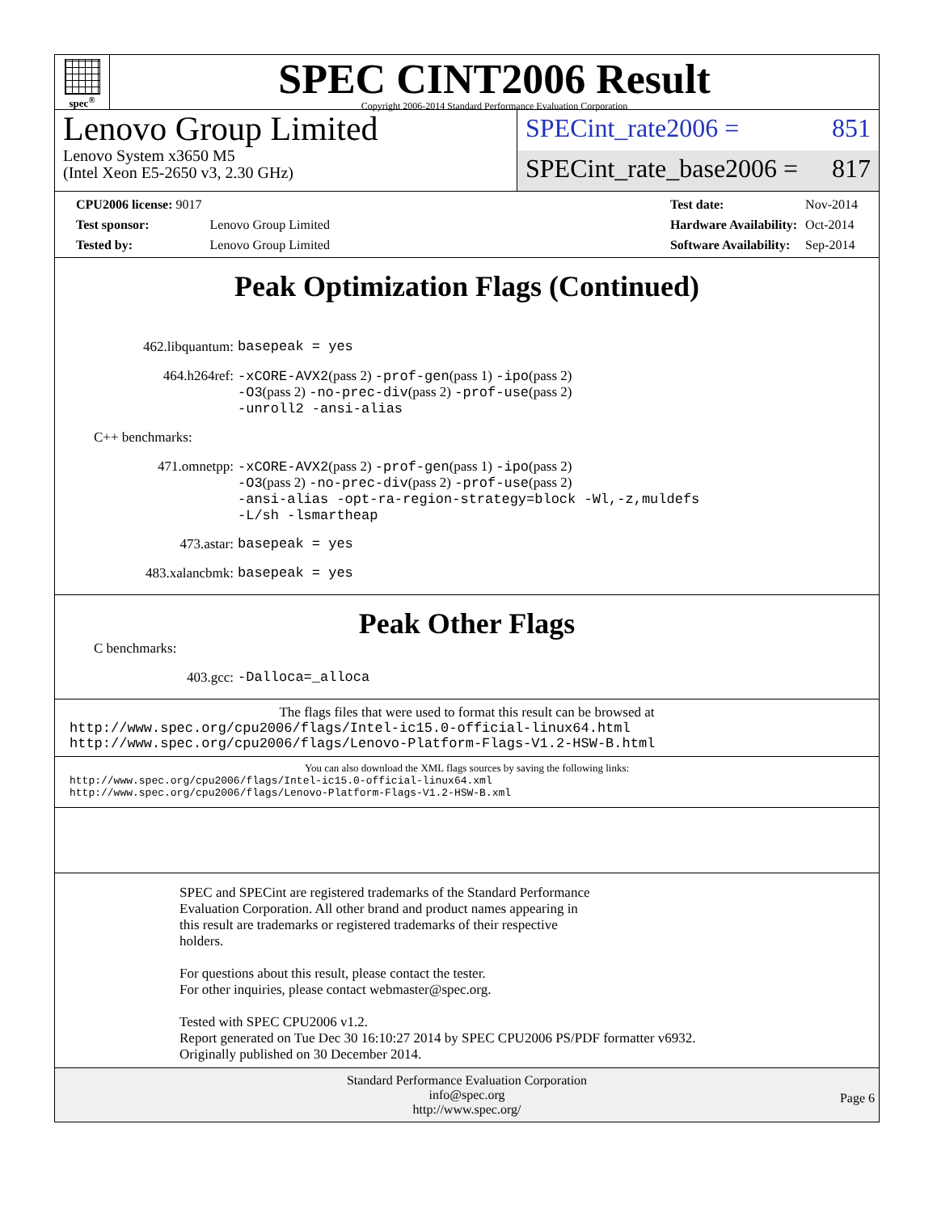spec<sup>®</sup>
SPEC CINT2006 Result
Copyright 2006-2014 Standard Performance Evaluation Corporation
Lenovo Group Limited
Lenovo System x3650 M5
(Intel Xeon E5-2650 v3, 2.30 GHz)
SPECint_rate2006 = 851
SPECint_rate_base2006 = 817
| CPU2006 license: 9017 | |
| Test sponsor: | Lenovo Group Limited |
| Tested by: | Lenovo Group Limited |
| Test date: | Nov-2014 |
| Hardware Availability: | Oct-2014 |
| Software Availability: | Sep-2014 |
Peak Optimization Flags (Continued)
| 462.libquantum: | basepeak = yes |
| 464.h264ref: | -xCORE-AVX2 (pass 2) -prof-gen (pass 1) -ipo (pass 2) -O3 (pass 2) -no-prec-div (pass 2) -prof-use (pass 2) -unroll2 -ansi-alias |
C++ benchmarks:
| 471.omnetpp: | -xCORE-AVX2 (pass 2) -prof-gen (pass 1) -ipo (pass 2) -O3 (pass 2) -no-prec-div (pass 2) -prof-use (pass 2) -ansi-alias -opt-ra-region-strategy=block -Wl,-z,muldefs -L/sh -lsmartheap |
| 473.astar: | basepeak = yes |
| 483.xalancbmk: | basepeak = yes |
Peak Other Flags
C benchmarks:
| 403.gcc: | -Dalloca=_alloca |
The flags files that were used to format this result can be browsed at
http://www.spec.org/cpu2006/flags/Intel-ic15.0-official-linux64.html
http://www.spec.org/cpu2006/flags/Lenovo-Platform-Flags-V1.2-HSW-B.html
You can also download the XML flags sources by saving the following links:
http://www.spec.org/cpu2006/flags/Intel-ic15.0-official-linux64.xml
http://www.spec.org/cpu2006/flags/Lenovo-Platform-Flags-V1.2-HSW-B.xml
SPEC and SPECint are registered trademarks of the Standard Performance
Evaluation Corporation. All other brand and product names appearing in
this result are trademarks or registered trademarks of their respective
holders.
For questions about this result, please contact the tester.
For other inquiries, please contact webmaster@spec.org.
Tested with SPEC CPU2006 v1.2.
Report generated on Tue Dec 30 16:10:27 2014 by SPEC CPU2006 PS/PDF formatter v6932.
Originally published on 30 December 2014.
Standard Performance Evaluation Corporation
info@spec.org
http://www.spec.org/
Page 6